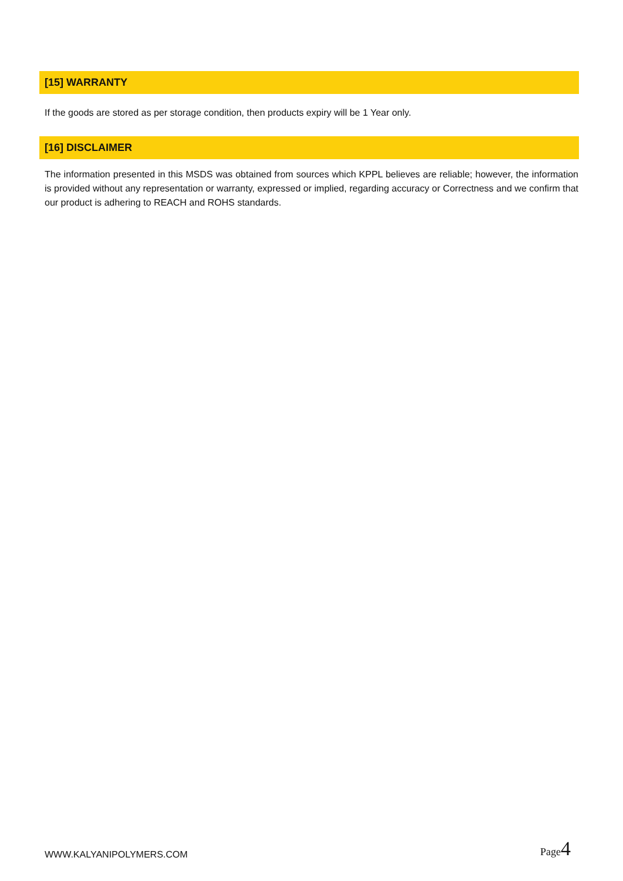[15] WARRANTY
If the goods are stored as per storage condition, then products expiry will be 1 Year only.
[16] DISCLAIMER
The information presented in this MSDS was obtained from sources which KPPL believes are reliable; however, the information is provided without any representation or warranty, expressed or implied, regarding accuracy or Correctness and we confirm that our product is adhering to REACH and ROHS standards.
WWW.KALYANIPOLYMERS.COM
Page4